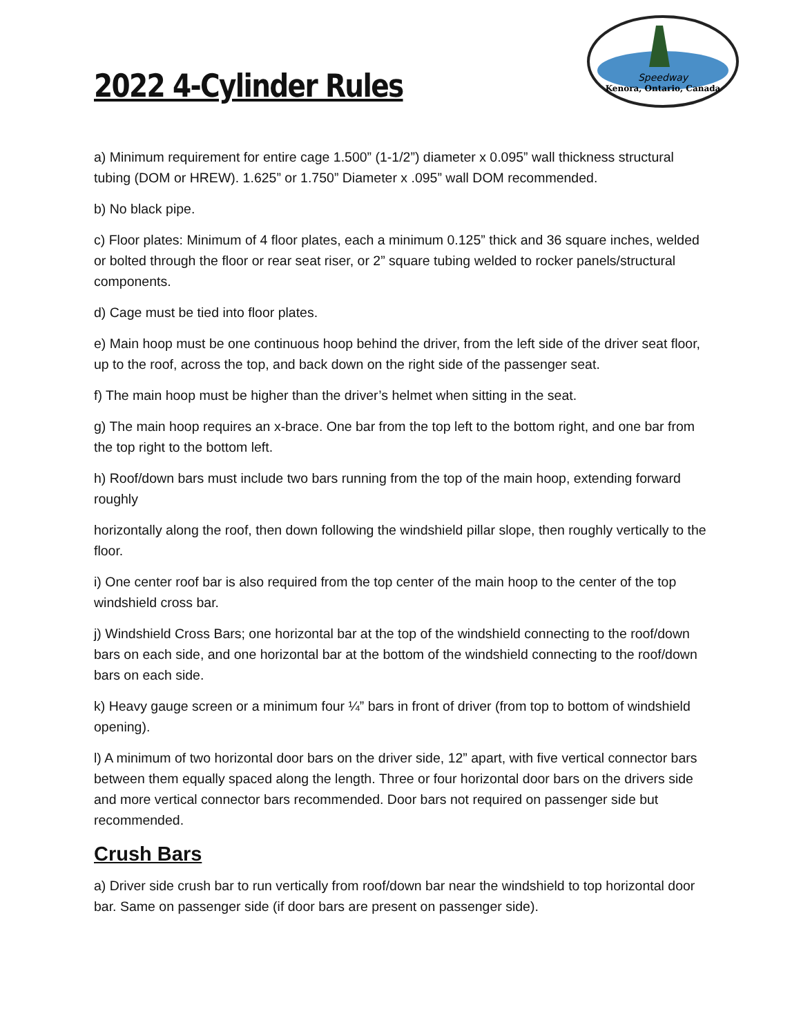2022 4-Cylinder Rules
Kenora, Ontario, Canada
Speedway
a) Minimum requirement for entire cage 1.500” (1-1/2”) diameter x 0.095” wall thickness structural tubing (DOM or HREW). 1.625” or 1.750” Diameter x .095” wall DOM recommended.
b) No black pipe.
c) Floor plates: Minimum of 4 floor plates, each a minimum 0.125” thick and 36 square inches, welded or bolted through the floor or rear seat riser, or 2” square tubing welded to rocker panels/structural components.
d) Cage must be tied into floor plates.
e) Main hoop must be one continuous hoop behind the driver, from the left side of the driver seat floor, up to the roof, across the top, and back down on the right side of the passenger seat.
f) The main hoop must be higher than the driver’s helmet when sitting in the seat.
g) The main hoop requires an x-brace. One bar from the top left to the bottom right, and one bar from the top right to the bottom left.
h) Roof/down bars must include two bars running from the top of the main hoop, extending forward roughly
horizontally along the roof, then down following the windshield pillar slope, then roughly vertically to the floor.
i) One center roof bar is also required from the top center of the main hoop to the center of the top windshield cross bar.
j) Windshield Cross Bars; one horizontal bar at the top of the windshield connecting to the roof/down bars on each side, and one horizontal bar at the bottom of the windshield connecting to the roof/down bars on each side.
k) Heavy gauge screen or a minimum four ¼” bars in front of driver (from top to bottom of windshield opening).
l) A minimum of two horizontal door bars on the driver side, 12” apart, with five vertical connector bars between them equally spaced along the length. Three or four horizontal door bars on the drivers side and more vertical connector bars recommended. Door bars not required on passenger side but recommended.
Crush Bars
a) Driver side crush bar to run vertically from roof/down bar near the windshield to top horizontal door bar. Same on passenger side (if door bars are present on passenger side).